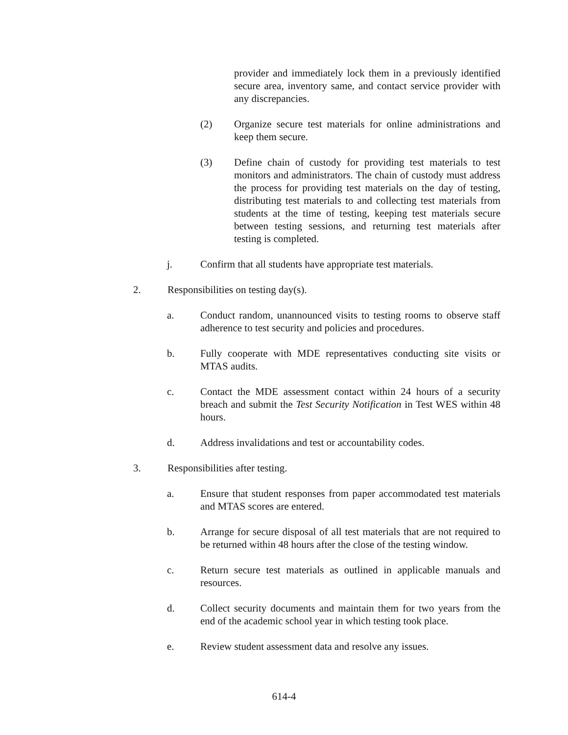provider and immediately lock them in a previously identified secure area, inventory same, and contact service provider with any discrepancies.
(2) Organize secure test materials for online administrations and keep them secure.
(3) Define chain of custody for providing test materials to test monitors and administrators. The chain of custody must address the process for providing test materials on the day of testing, distributing test materials to and collecting test materials from students at the time of testing, keeping test materials secure between testing sessions, and returning test materials after testing is completed.
j. Confirm that all students have appropriate test materials.
2. Responsibilities on testing day(s).
a. Conduct random, unannounced visits to testing rooms to observe staff adherence to test security and policies and procedures.
b. Fully cooperate with MDE representatives conducting site visits or MTAS audits.
c. Contact the MDE assessment contact within 24 hours of a security breach and submit the Test Security Notification in Test WES within 48 hours.
d. Address invalidations and test or accountability codes.
3. Responsibilities after testing.
a. Ensure that student responses from paper accommodated test materials and MTAS scores are entered.
b. Arrange for secure disposal of all test materials that are not required to be returned within 48 hours after the close of the testing window.
c. Return secure test materials as outlined in applicable manuals and resources.
d. Collect security documents and maintain them for two years from the end of the academic school year in which testing took place.
e. Review student assessment data and resolve any issues.
614-4